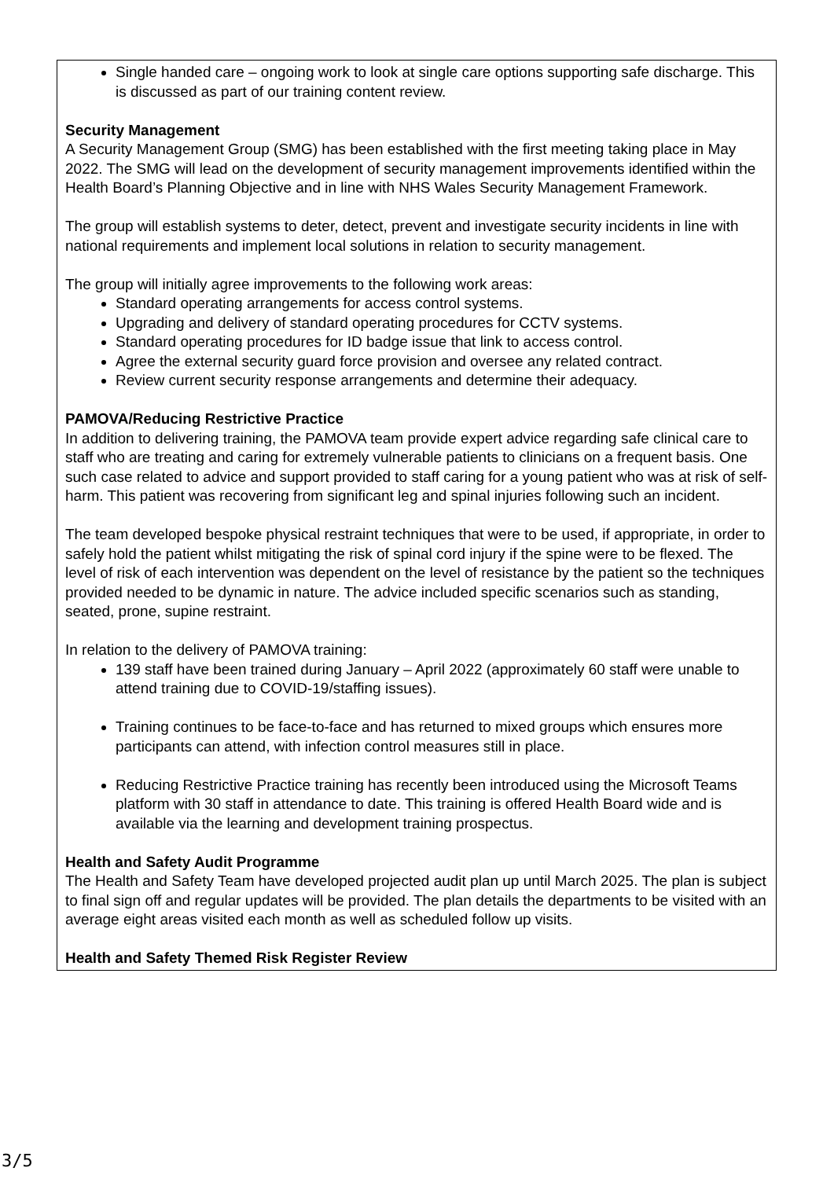Single handed care – ongoing work to look at single care options supporting safe discharge. This is discussed as part of our training content review.
Security Management
A Security Management Group (SMG) has been established with the first meeting taking place in May 2022. The SMG will lead on the development of security management improvements identified within the Health Board’s Planning Objective and in line with NHS Wales Security Management Framework.
The group will establish systems to deter, detect, prevent and investigate security incidents in line with national requirements and implement local solutions in relation to security management.
The group will initially agree improvements to the following work areas:
Standard operating arrangements for access control systems.
Upgrading and delivery of standard operating procedures for CCTV systems.
Standard operating procedures for ID badge issue that link to access control.
Agree the external security guard force provision and oversee any related contract.
Review current security response arrangements and determine their adequacy.
PAMOVA/Reducing Restrictive Practice
In addition to delivering training, the PAMOVA team provide expert advice regarding safe clinical care to staff who are treating and caring for extremely vulnerable patients to clinicians on a frequent basis. One such case related to advice and support provided to staff caring for a young patient who was at risk of self-harm. This patient was recovering from significant leg and spinal injuries following such an incident.
The team developed bespoke physical restraint techniques that were to be used, if appropriate, in order to safely hold the patient whilst mitigating the risk of spinal cord injury if the spine were to be flexed. The level of risk of each intervention was dependent on the level of resistance by the patient so the techniques provided needed to be dynamic in nature. The advice included specific scenarios such as standing, seated, prone, supine restraint.
In relation to the delivery of PAMOVA training:
139 staff have been trained during January – April 2022 (approximately 60 staff were unable to attend training due to COVID-19/staffing issues).
Training continues to be face-to-face and has returned to mixed groups which ensures more participants can attend, with infection control measures still in place.
Reducing Restrictive Practice training has recently been introduced using the Microsoft Teams platform with 30 staff in attendance to date. This training is offered Health Board wide and is available via the learning and development training prospectus.
Health and Safety Audit Programme
The Health and Safety Team have developed projected audit plan up until March 2025. The plan is subject to final sign off and regular updates will be provided. The plan details the departments to be visited with an average eight areas visited each month as well as scheduled follow up visits.
Health and Safety Themed Risk Register Review
3/5